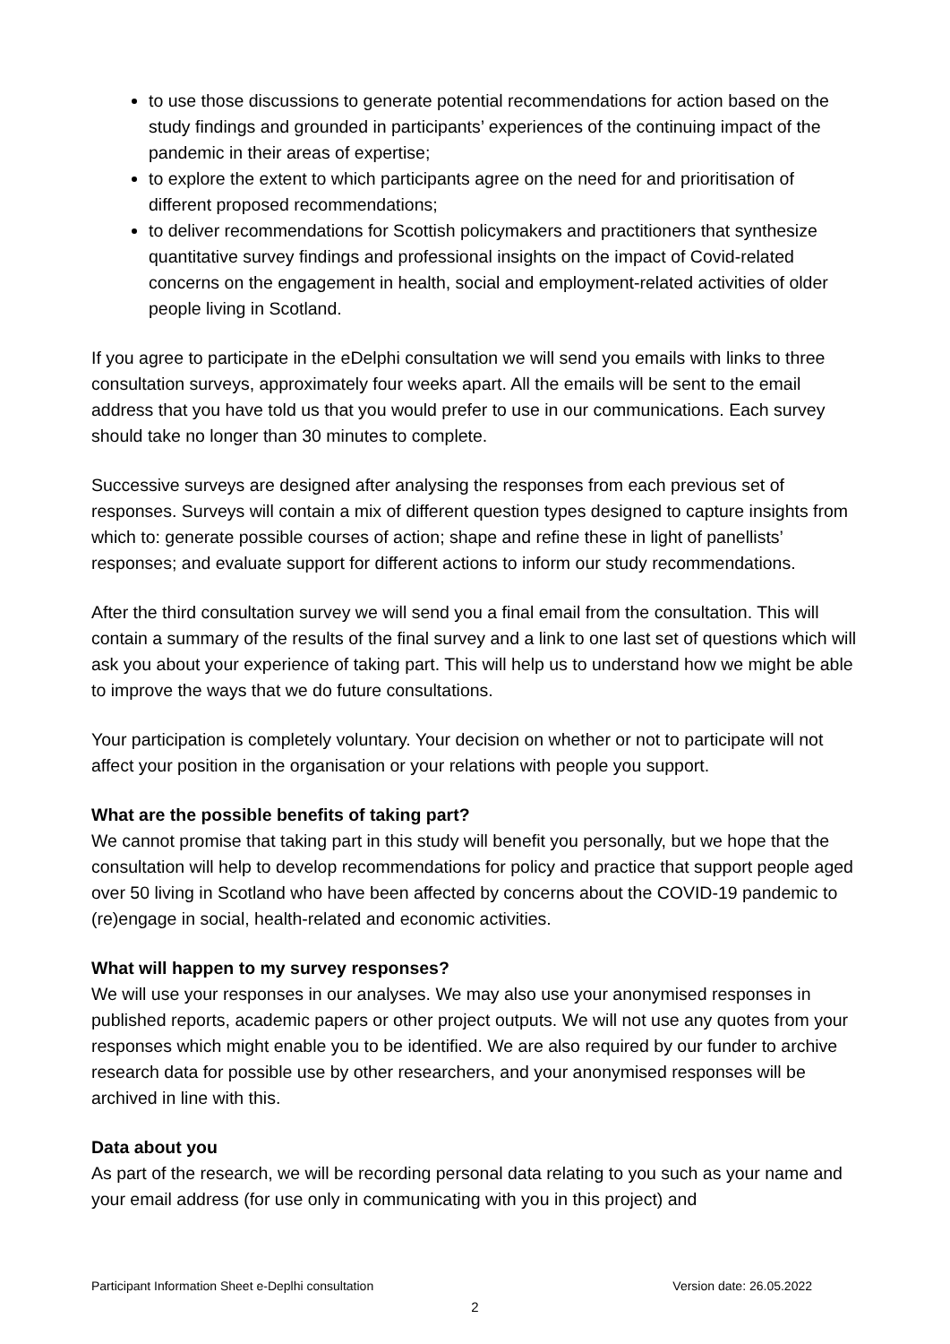to use those discussions to generate potential recommendations for action based on the study findings and grounded in participants’ experiences of the continuing impact of the pandemic in their areas of expertise;
to explore the extent to which participants agree on the need for and prioritisation of different proposed recommendations;
to deliver recommendations for Scottish policymakers and practitioners that synthesize quantitative survey findings and professional insights on the impact of Covid-related concerns on the engagement in health, social and employment-related activities of older people living in Scotland.
If you agree to participate in the eDelphi consultation we will send you emails with links to three consultation surveys, approximately four weeks apart. All the emails will be sent to the email address that you have told us that you would prefer to use in our communications. Each survey should take no longer than 30 minutes to complete.
Successive surveys are designed after analysing the responses from each previous set of responses. Surveys will contain a mix of different question types designed to capture insights from which to: generate possible courses of action; shape and refine these in light of panellists’ responses; and evaluate support for different actions to inform our study recommendations.
After the third consultation survey we will send you a final email from the consultation. This will contain a summary of the results of the final survey and a link to one last set of questions which will ask you about your experience of taking part. This will help us to understand how we might be able to improve the ways that we do future consultations.
Your participation is completely voluntary. Your decision on whether or not to participate will not affect your position in the organisation or your relations with people you support.
What are the possible benefits of taking part?
We cannot promise that taking part in this study will benefit you personally, but we hope that the consultation will help to develop recommendations for policy and practice that support people aged over 50 living in Scotland who have been affected by concerns about the COVID-19 pandemic to (re)engage in social, health-related and economic activities.
What will happen to my survey responses?
We will use your responses in our analyses. We may also use your anonymised responses in published reports, academic papers or other project outputs. We will not use any quotes from your responses which might enable you to be identified. We are also required by our funder to archive research data for possible use by other researchers, and your anonymised responses will be archived in line with this.
Data about you
As part of the research, we will be recording personal data relating to you such as your name and your email address (for use only in communicating with you in this project) and
Participant Information Sheet e-Deplhi consultation Version date: 26.05.2022
2